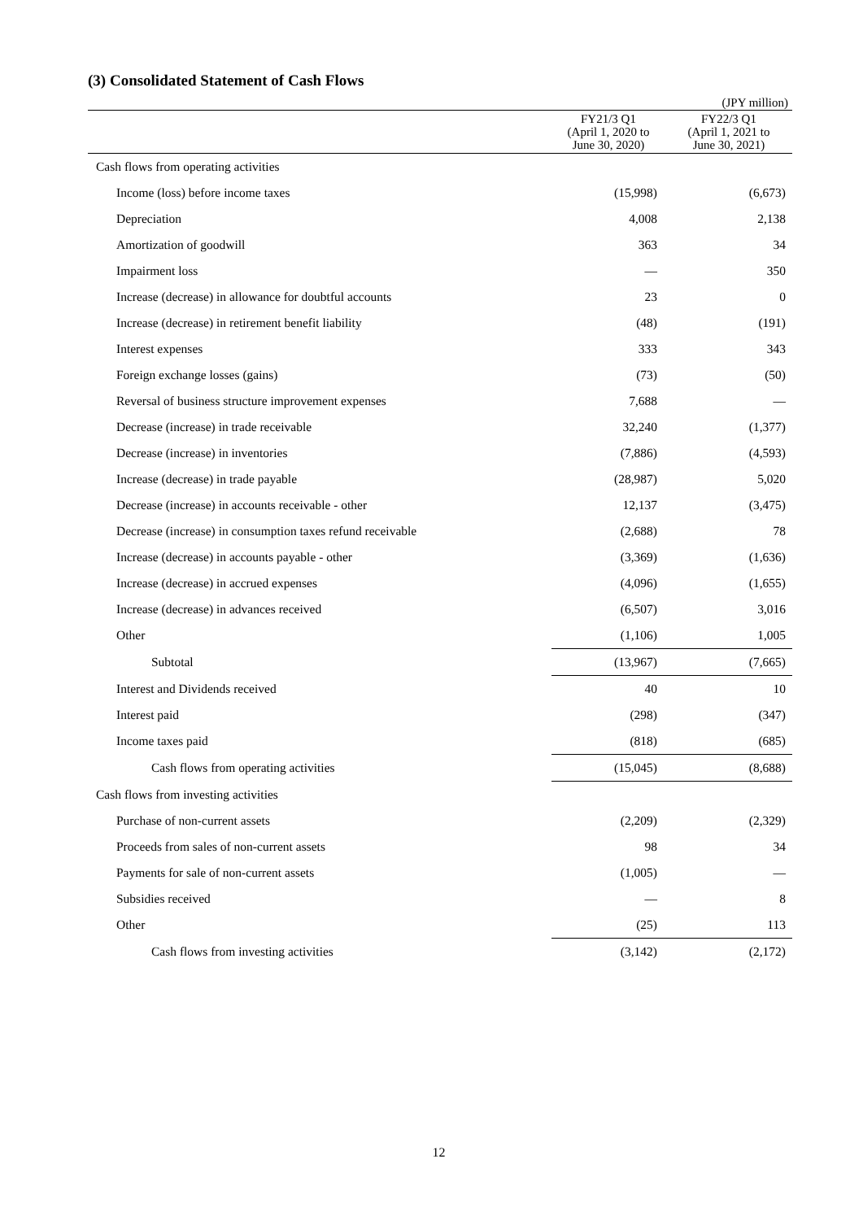(3) Consolidated Statement of Cash Flows
(JPY million)
| | FY21/3 Q1 (April 1, 2020 to June 30, 2020) | FY22/3 Q1 (April 1, 2021 to June 30, 2021) |
| --- | --- | --- |
| Cash flows from operating activities | | |
| Income (loss) before income taxes | (15,998) | (6,673) |
| Depreciation | 4,008 | 2,138 |
| Amortization of goodwill | 363 | 34 |
| Impairment loss | — | 350 |
| Increase (decrease) in allowance for doubtful accounts | 23 | 0 |
| Increase (decrease) in retirement benefit liability | (48) | (191) |
| Interest expenses | 333 | 343 |
| Foreign exchange losses (gains) | (73) | (50) |
| Reversal of business structure improvement expenses | 7,688 | — |
| Decrease (increase) in trade receivable | 32,240 | (1,377) |
| Decrease (increase) in inventories | (7,886) | (4,593) |
| Increase (decrease) in trade payable | (28,987) | 5,020 |
| Decrease (increase) in accounts receivable - other | 12,137 | (3,475) |
| Decrease (increase) in consumption taxes refund receivable | (2,688) | 78 |
| Increase (decrease) in accounts payable - other | (3,369) | (1,636) |
| Increase (decrease) in accrued expenses | (4,096) | (1,655) |
| Increase (decrease) in advances received | (6,507) | 3,016 |
| Other | (1,106) | 1,005 |
| Subtotal | (13,967) | (7,665) |
| Interest and Dividends received | 40 | 10 |
| Interest paid | (298) | (347) |
| Income taxes paid | (818) | (685) |
| Cash flows from operating activities | (15,045) | (8,688) |
| Cash flows from investing activities | | |
| Purchase of non-current assets | (2,209) | (2,329) |
| Proceeds from sales of non-current assets | 98 | 34 |
| Payments for sale of non-current assets | (1,005) | — |
| Subsidies received | — | 8 |
| Other | (25) | 113 |
| Cash flows from investing activities | (3,142) | (2,172) |
12